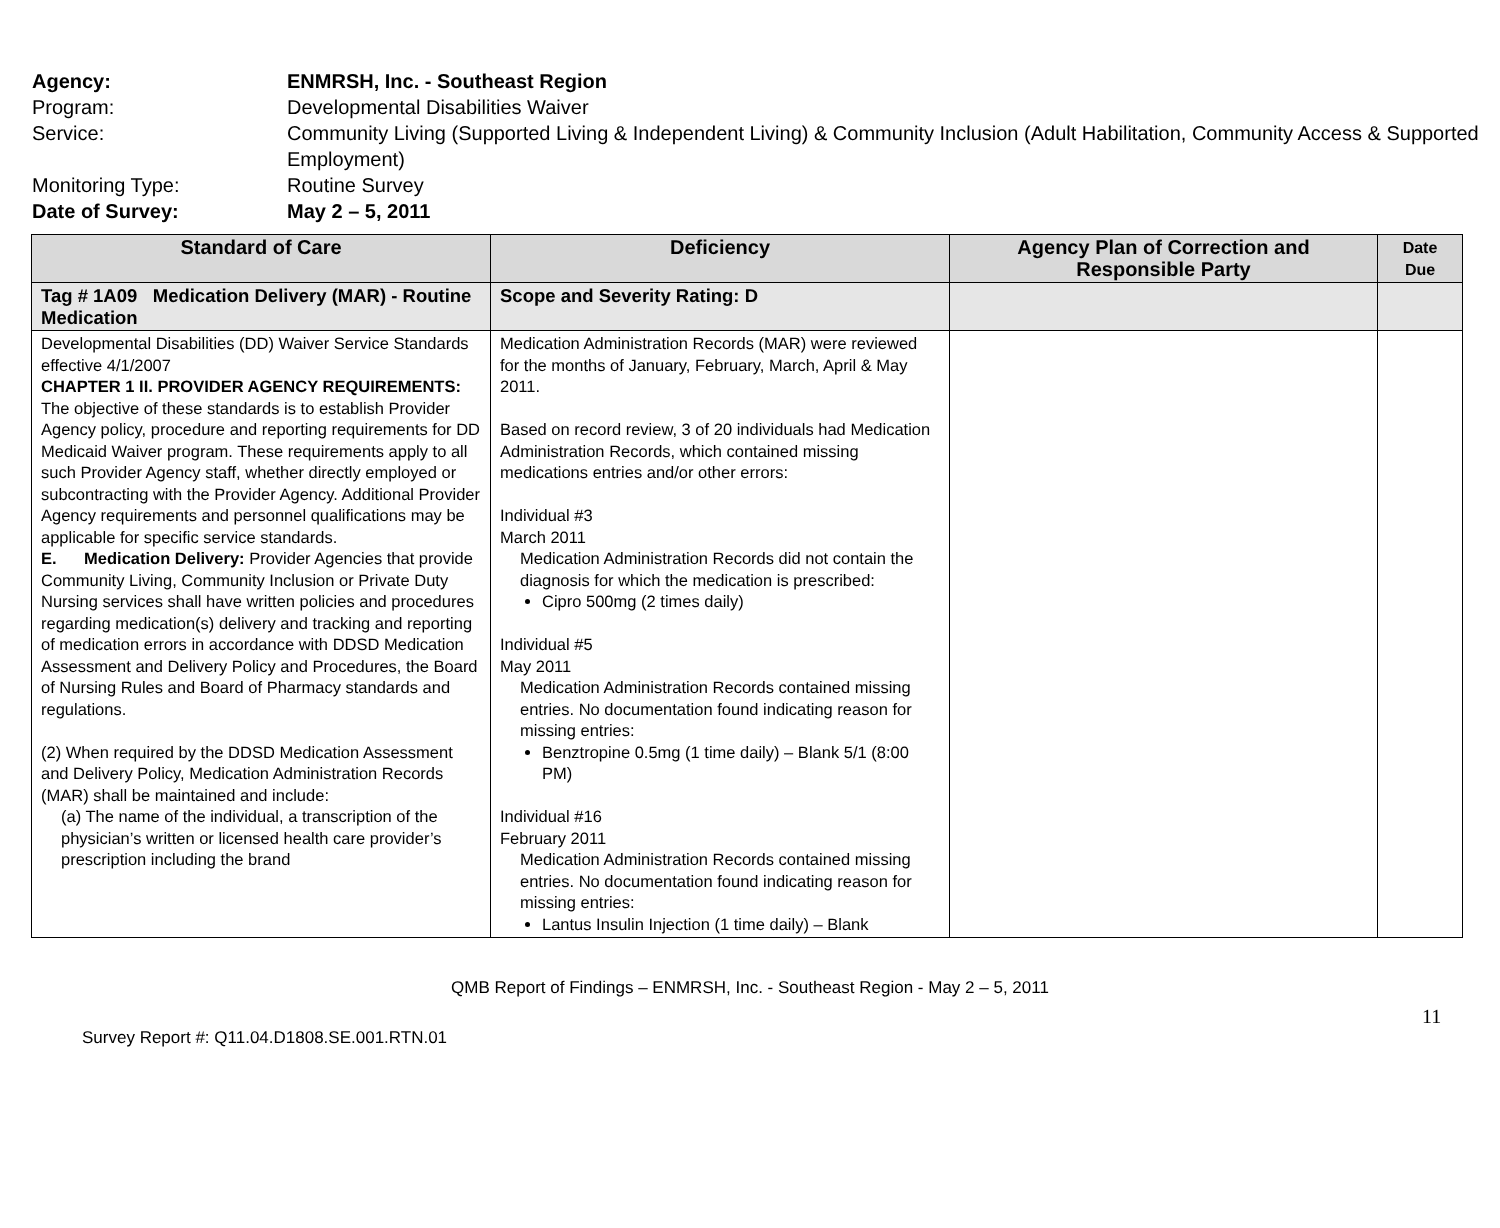Agency: ENMRSH, Inc. - Southeast Region
Program: Developmental Disabilities Waiver
Service: Community Living (Supported Living & Independent Living) & Community Inclusion (Adult Habilitation, Community Access & Supported Employment)
Monitoring Type: Routine Survey
Date of Survey: May 2 – 5, 2011
| Standard of Care | Deficiency | Agency Plan of Correction and Responsible Party | Date Due |
| --- | --- | --- | --- |
| Tag # 1A09 Medication Delivery (MAR) - Routine Medication | Scope and Severity Rating: D | | |
| Developmental Disabilities (DD) Waiver Service Standards effective 4/1/2007 CHAPTER 1 II. PROVIDER AGENCY REQUIREMENTS: The objective of these standards is to establish Provider Agency policy, procedure and reporting requirements for DD Medicaid Waiver program. These requirements apply to all such Provider Agency staff, whether directly employed or subcontracting with the Provider Agency. Additional Provider Agency requirements and personnel qualifications may be applicable for specific service standards. E. Medication Delivery: Provider Agencies that provide Community Living, Community Inclusion or Private Duty Nursing services shall have written policies and procedures regarding medication(s) delivery and tracking and reporting of medication errors in accordance with DDSD Medication Assessment and Delivery Policy and Procedures, the Board of Nursing Rules and Board of Pharmacy standards and regulations. (2) When required by the DDSD Medication Assessment and Delivery Policy, Medication Administration Records (MAR) shall be maintained and include: (a) The name of the individual, a transcription of the physician’s written or licensed health care provider’s prescription including the brand | Medication Administration Records (MAR) were reviewed for the months of January, February, March, April & May 2011. Based on record review, 3 of 20 individuals had Medication Administration Records, which contained missing medications entries and/or other errors: Individual #3 March 2011 Medication Administration Records did not contain the diagnosis for which the medication is prescribed: Cipro 500mg (2 times daily) Individual #5 May 2011 Medication Administration Records contained missing entries. No documentation found indicating reason for missing entries: Benztropine 0.5mg (1 time daily) – Blank 5/1 (8:00 PM) Individual #16 February 2011 Medication Administration Records contained missing entries. No documentation found indicating reason for missing entries: Lantus Insulin Injection (1 time daily) – Blank | | |
11
QMB Report of Findings – ENMRSH, Inc. - Southeast Region - May 2 – 5, 2011
Survey Report #: Q11.04.D1808.SE.001.RTN.01